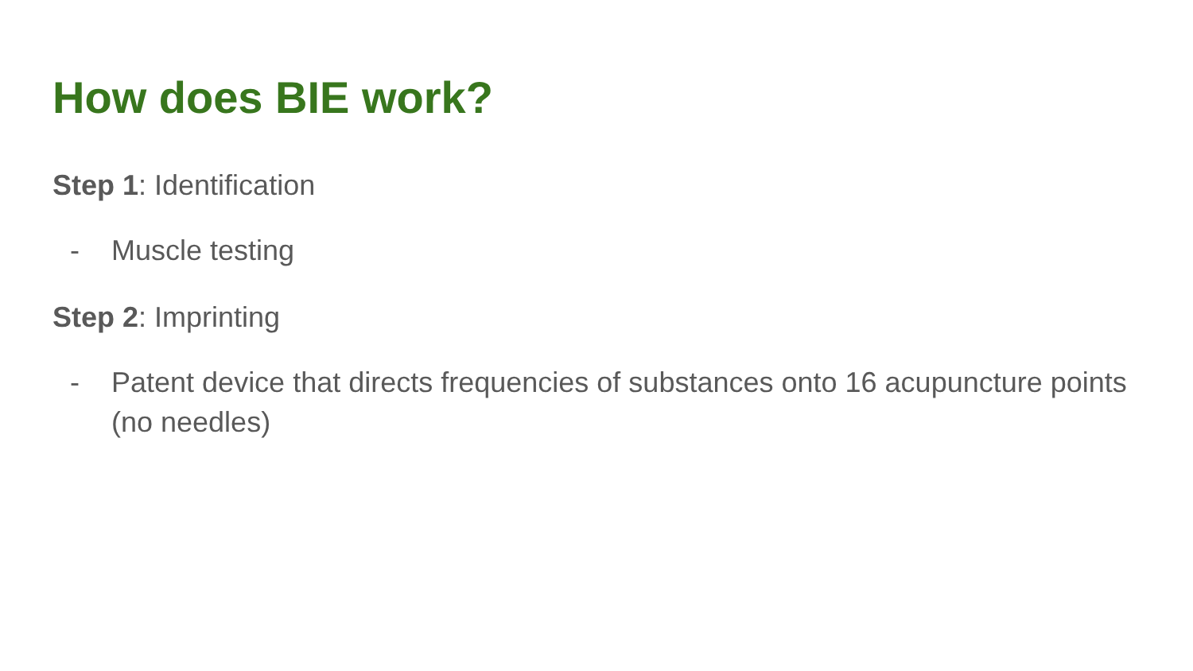How does BIE work?
Step 1: Identification
- Muscle testing
Step 2: Imprinting
- Patent device that directs frequencies of substances onto 16 acupuncture points (no needles)